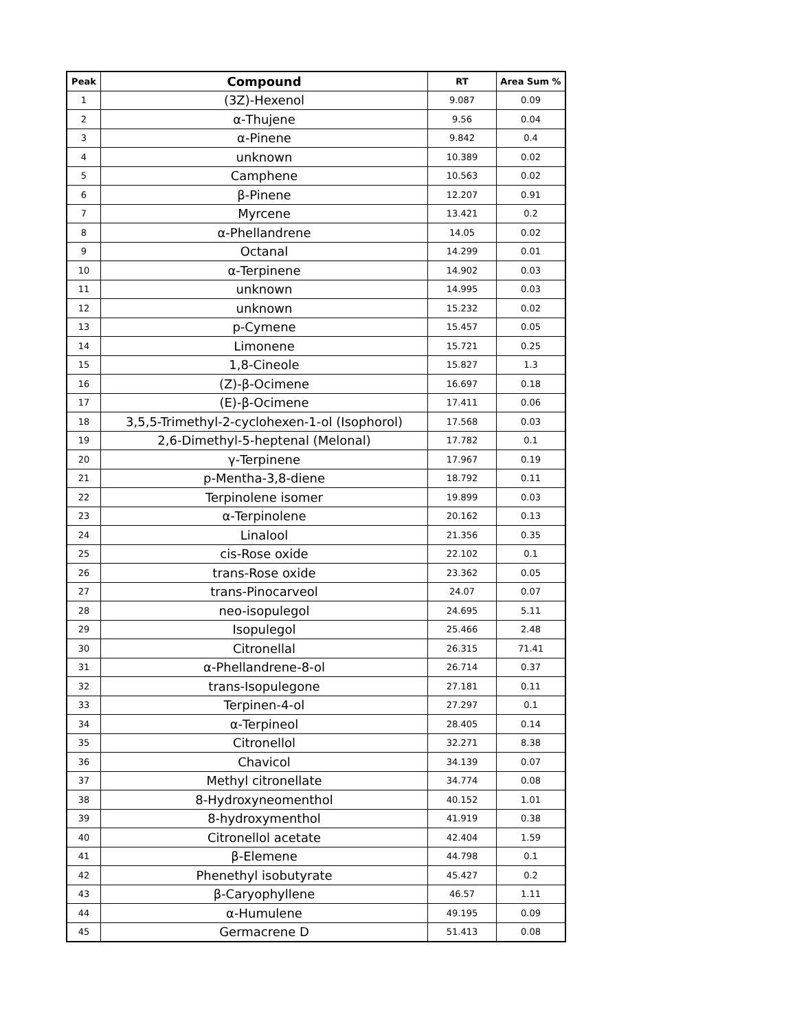| Peak | Compound | RT | Area Sum % |
| --- | --- | --- | --- |
| 1 | (3Z)-Hexenol | 9.087 | 0.09 |
| 2 | α-Thujene | 9.56 | 0.04 |
| 3 | α-Pinene | 9.842 | 0.4 |
| 4 | unknown | 10.389 | 0.02 |
| 5 | Camphene | 10.563 | 0.02 |
| 6 | β-Pinene | 12.207 | 0.91 |
| 7 | Myrcene | 13.421 | 0.2 |
| 8 | α-Phellandrene | 14.05 | 0.02 |
| 9 | Octanal | 14.299 | 0.01 |
| 10 | α-Terpinene | 14.902 | 0.03 |
| 11 | unknown | 14.995 | 0.03 |
| 12 | unknown | 15.232 | 0.02 |
| 13 | p-Cymene | 15.457 | 0.05 |
| 14 | Limonene | 15.721 | 0.25 |
| 15 | 1,8-Cineole | 15.827 | 1.3 |
| 16 | (Z)-β-Ocimene | 16.697 | 0.18 |
| 17 | (E)-β-Ocimene | 17.411 | 0.06 |
| 18 | 3,5,5-Trimethyl-2-cyclohexen-1-ol (Isophorol) | 17.568 | 0.03 |
| 19 | 2,6-Dimethyl-5-heptenal (Melonal) | 17.782 | 0.1 |
| 20 | γ-Terpinene | 17.967 | 0.19 |
| 21 | p-Mentha-3,8-diene | 18.792 | 0.11 |
| 22 | Terpinolene isomer | 19.899 | 0.03 |
| 23 | α-Terpinolene | 20.162 | 0.13 |
| 24 | Linalool | 21.356 | 0.35 |
| 25 | cis-Rose oxide | 22.102 | 0.1 |
| 26 | trans-Rose oxide | 23.362 | 0.05 |
| 27 | trans-Pinocarveol | 24.07 | 0.07 |
| 28 | neo-isopulegol | 24.695 | 5.11 |
| 29 | Isopulegol | 25.466 | 2.48 |
| 30 | Citronellal | 26.315 | 71.41 |
| 31 | α-Phellandrene-8-ol | 26.714 | 0.37 |
| 32 | trans-Isopulegone | 27.181 | 0.11 |
| 33 | Terpinen-4-ol | 27.297 | 0.1 |
| 34 | α-Terpineol | 28.405 | 0.14 |
| 35 | Citronellol | 32.271 | 8.38 |
| 36 | Chavicol | 34.139 | 0.07 |
| 37 | Methyl citronellate | 34.774 | 0.08 |
| 38 | 8-Hydroxyneomenthol | 40.152 | 1.01 |
| 39 | 8-hydroxymenthol | 41.919 | 0.38 |
| 40 | Citronellol acetate | 42.404 | 1.59 |
| 41 | β-Elemene | 44.798 | 0.1 |
| 42 | Phenethyl isobutyrate | 45.427 | 0.2 |
| 43 | β-Caryophyllene | 46.57 | 1.11 |
| 44 | α-Humulene | 49.195 | 0.09 |
| 45 | Germacrene D | 51.413 | 0.08 |